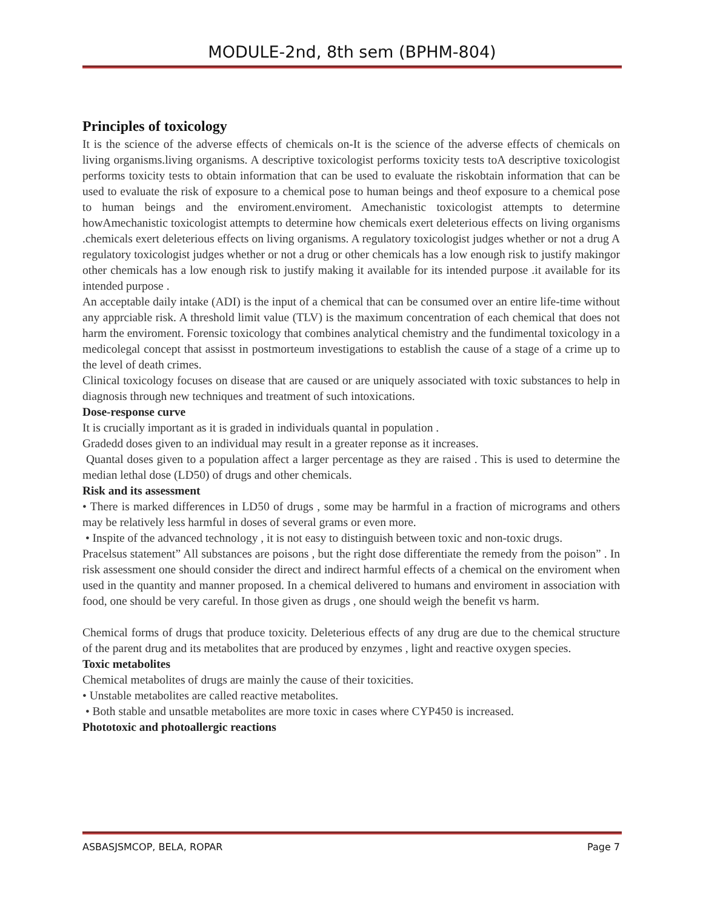MODULE-2nd, 8th sem (BPHM-804)
Principles of toxicology
It is the science of the adverse effects of chemicals on-It is the science of the adverse effects of chemicals on living organisms.living organisms. A descriptive toxicologist performs toxicity tests toA descriptive toxicologist performs toxicity tests to obtain information that can be used to evaluate the riskobtain information that can be used to evaluate the risk of exposure to a chemical pose to human beings and theof exposure to a chemical pose to human beings and the enviroment.enviroment. Amechanistic toxicologist attempts to determine howAmechanistic toxicologist attempts to determine how chemicals exert deleterious effects on living organisms .chemicals exert deleterious effects on living organisms. A regulatory toxicologist judges whether or not a drug A regulatory toxicologist judges whether or not a drug or other chemicals has a low enough risk to justify makingor other chemicals has a low enough risk to justify making it available for its intended purpose .it available for its intended purpose .
An acceptable daily intake (ADI) is the input of a chemical that can be consumed over an entire life-time without any apprciable risk. A threshold limit value (TLV) is the maximum concentration of each chemical that does not harm the enviroment. Forensic toxicology that combines analytical chemistry and the fundimental toxicology in a medicolegal concept that assisst in postmorteum investigations to establish the cause of a stage of a crime up to the level of death crimes.
Clinical toxicology focuses on disease that are caused or are uniquely associated with toxic substances to help in diagnosis through new techniques and treatment of such intoxications.
Dose-response curve
It is crucially important as it is graded in individuals quantal in population .
Gradedd doses given to an individual may result in a greater reponse as it increases.
Quantal doses given to a population affect a larger percentage as they are raised . This is used to determine the median lethal dose (LD50) of drugs and other chemicals.
Risk and its assessment
• There is marked differences in LD50 of drugs , some may be harmful in a fraction of micrograms and others may be relatively less harmful in doses of several grams or even more.
• Inspite of the advanced technology , it is not easy to distinguish between toxic and non-toxic drugs.
Pracelsus statement” All substances are poisons , but the right dose differentiate the remedy from the poison” . In risk assessment one should consider the direct and indirect harmful effects of a chemical on the enviroment when used in the quantity and manner proposed. In a chemical delivered to humans and enviroment in association with food, one should be very careful. In those given as drugs , one should weigh the benefit vs harm.
Chemical forms of drugs that produce toxicity. Deleterious effects of any drug are due to the chemical structure of the parent drug and its metabolites that are produced by enzymes , light and reactive oxygen species.
Toxic metabolites
Chemical metabolites of drugs are mainly the cause of their toxicities.
• Unstable metabolites are called reactive metabolites.
• Both stable and unsatble metabolites are more toxic in cases where CYP450 is increased.
Phototoxic and photoallergic reactions
ASBASJSMCOP, BELA, ROPAR Page 7